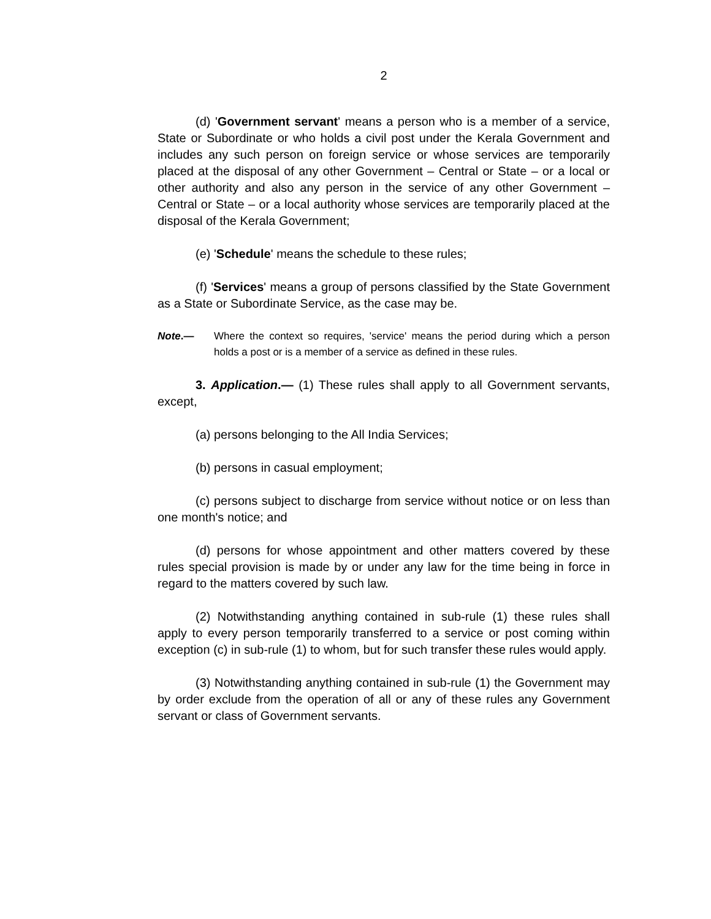2
(d) 'Government servant' means a person who is a member of a service, State or Subordinate or who holds a civil post under the Kerala Government and includes any such person on foreign service or whose services are temporarily placed at the disposal of any other Government – Central or State – or a local or other authority and also any person in the service of any other Government – Central or State – or a local authority whose services are temporarily placed at the disposal of the Kerala Government;
(e) 'Schedule' means the schedule to these rules;
(f) 'Services' means a group of persons classified by the State Government as a State or Subordinate Service, as the case may be.
Note.— Where the context so requires, 'service' means the period during which a person holds a post or is a member of a service as defined in these rules.
3. Application.— (1) These rules shall apply to all Government servants, except,
(a) persons belonging to the All India Services;
(b) persons in casual employment;
(c) persons subject to discharge from service without notice or on less than one month's notice; and
(d) persons for whose appointment and other matters covered by these rules special provision is made by or under any law for the time being in force in regard to the matters covered by such law.
(2) Notwithstanding anything contained in sub-rule (1) these rules shall apply to every person temporarily transferred to a service or post coming within exception (c) in sub-rule (1) to whom, but for such transfer these rules would apply.
(3) Notwithstanding anything contained in sub-rule (1) the Government may by order exclude from the operation of all or any of these rules any Government servant or class of Government servants.